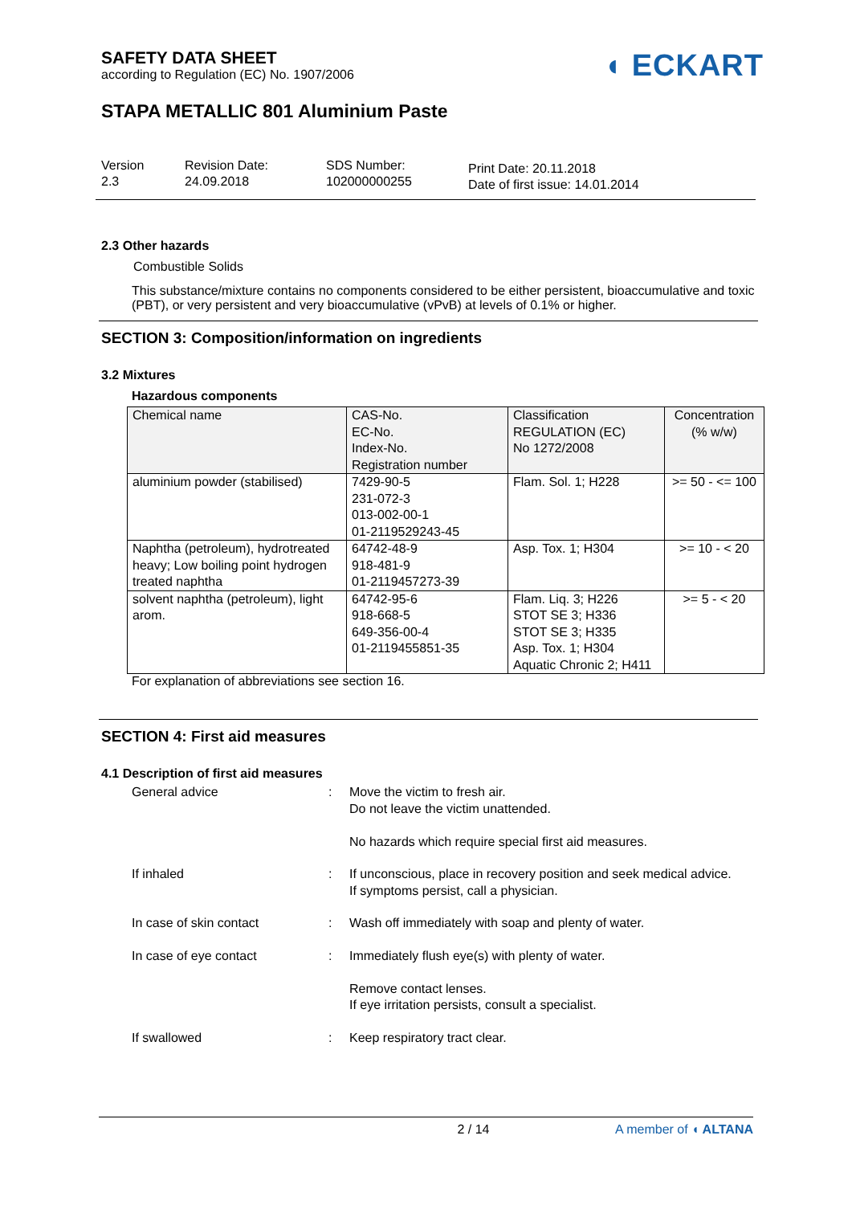SAFETY DATA SHEET
according to Regulation (EC) No. 1907/2006
◖ ECKART
STAPA METALLIC 801 Aluminium Paste
Version
2.3
Revision Date:
24.09.2018
SDS Number:
102000000255
Print Date: 20.11.2018
Date of first issue: 14.01.2014
2.3 Other hazards
Combustible Solids
This substance/mixture contains no components considered to be either persistent, bioaccumulative and toxic (PBT), or very persistent and very bioaccumulative (vPvB) at levels of 0.1% or higher.
SECTION 3: Composition/information on ingredients
3.2 Mixtures
Hazardous components
| Chemical name | CAS-No. EC-No. Index-No. Registration number | Classification REGULATION (EC) No 1272/2008 | Concentration (% w/w) |
| --- | --- | --- | --- |
| aluminium powder (stabilised) | 7429-90-5 231-072-3 013-002-00-1 01-2119529243-45 | Flam. Sol. 1; H228 | >= 50 - <= 100 |
| Naphtha (petroleum), hydrotreated heavy; Low boiling point hydrogen treated naphtha | 64742-48-9 918-481-9 01-2119457273-39 | Asp. Tox. 1; H304 | >= 10 - < 20 |
| solvent naphtha (petroleum), light arom. | 64742-95-6 918-668-5 649-356-00-4 01-2119455851-35 | Flam. Liq. 3; H226 STOT SE 3; H336 STOT SE 3; H335 Asp. Tox. 1; H304 Aquatic Chronic 2; H411 | >= 5 - < 20 |
For explanation of abbreviations see section 16.
SECTION 4: First aid measures
4.1 Description of first aid measures
General advice
:
Move the victim to fresh air.
Do not leave the victim unattended.
No hazards which require special first aid measures.
If inhaled
:
If unconscious, place in recovery position and seek medical advice.
If symptoms persist, call a physician.
In case of skin contact
:
Wash off immediately with soap and plenty of water.
In case of eye contact
:
Immediately flush eye(s) with plenty of water.
Remove contact lenses.
If eye irritation persists, consult a specialist.
If swallowed
:
Keep respiratory tract clear.
2 / 14 A member of ◖ ALTANA